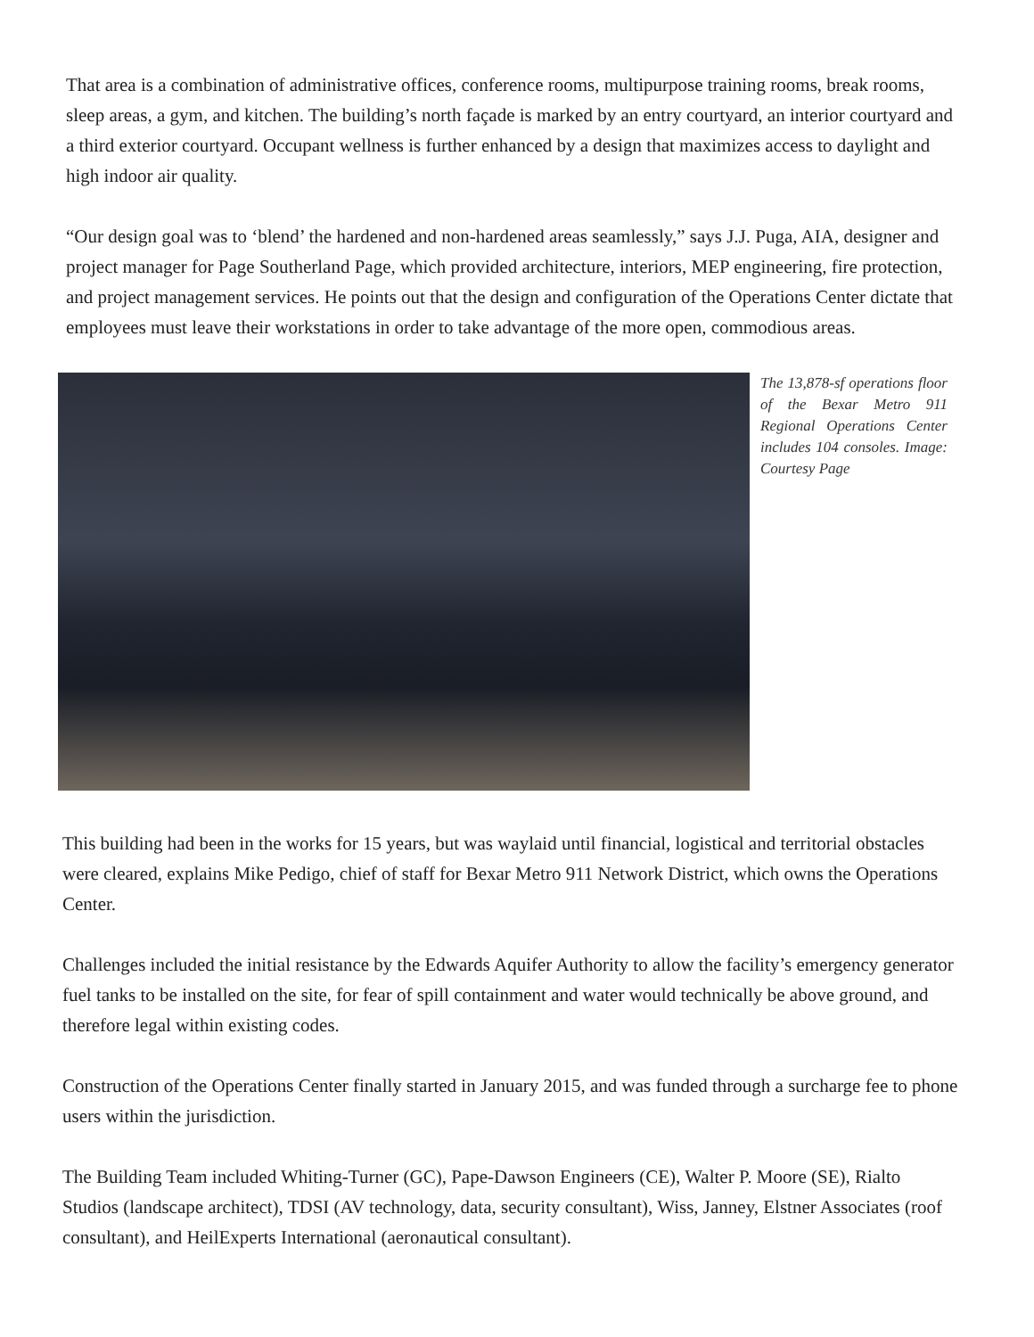That area is a combination of administrative offices, conference rooms, multipurpose training rooms, break rooms, sleep areas, a gym, and kitchen. The building’s north façade is marked by an entry courtyard, an interior courtyard and a third exterior courtyard. Occupant wellness is further enhanced by a design that maximizes access to daylight and high indoor air quality.
“Our design goal was to ‘blend’ the hardened and non-hardened areas seamlessly,” says J.J. Puga, AIA, designer and project manager for Page Southerland Page, which provided architecture, interiors, MEP engineering, fire protection, and project management services. He points out that the design and configuration of the Operations Center dictate that employees must leave their workstations in order to take advantage of the more open, commodious areas.
The 13,878-sf operations floor of the Bexar Metro 911 Regional Operations Center includes 104 consoles. Image: Courtesy Page
This building had been in the works for 15 years, but was waylaid until financial, logistical and territorial obstacles were cleared, explains Mike Pedigo, chief of staff for Bexar Metro 911 Network District, which owns the Operations Center.
Challenges included the initial resistance by the Edwards Aquifer Authority to allow the facility’s emergency generator fuel tanks to be installed on the site, for fear of spill containment and water would technically be above ground, and therefore legal within existing codes.
Construction of the Operations Center finally started in January 2015, and was funded through a surcharge fee to phone users within the jurisdiction.
The Building Team included Whiting-Turner (GC), Pape-Dawson Engineers (CE), Walter P. Moore (SE), Rialto Studios (landscape architect), TDSI (AV technology, data, security consultant), Wiss, Janney, Elstner Associates (roof consultant), and HeilExperts International (aeronautical consultant).